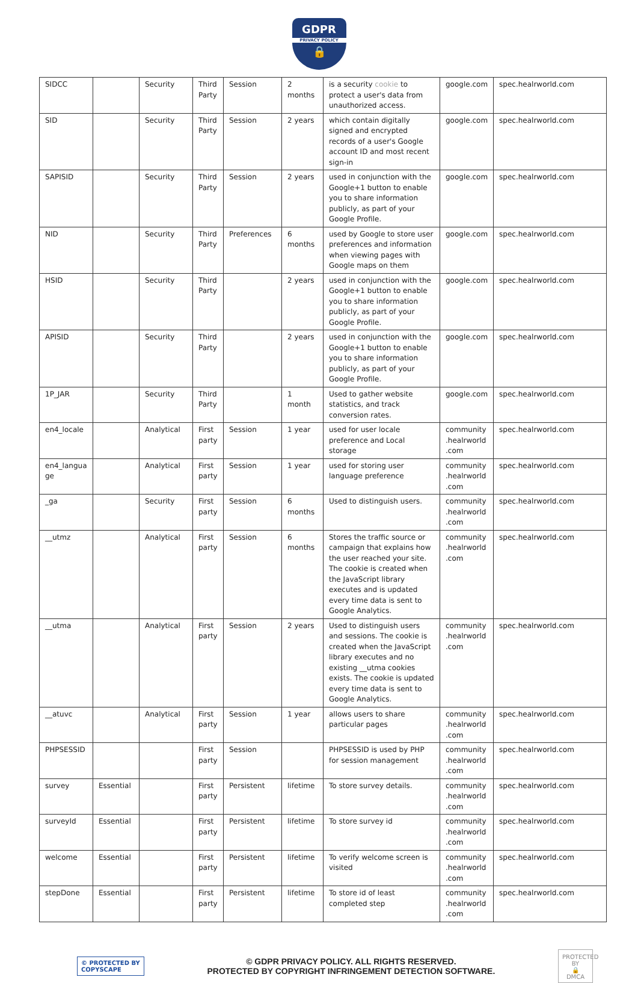GDPR PRIVACY POLICY 🔒
| SIDCC | | Security | Third Party | Session | 2 months | is a security cookie to protect a user's data from unauthorized access. | google.com | spec.healrworld.com |
| SID | | Security | Third Party | Session | 2 years | which contain digitally signed and encrypted records of a user's Google account ID and most recent sign-in | google.com | spec.healrworld.com |
| SAPISID | | Security | Third Party | Session | 2 years | used in conjunction with the Google+1 button to enable you to share information publicly, as part of your Google Profile. | google.com | spec.healrworld.com |
| NID | | Security | Third Party | Preferences | 6 months | used by Google to store user preferences and information when viewing pages with Google maps on them | google.com | spec.healrworld.com |
| HSID | | Security | Third Party | | 2 years | used in conjunction with the Google+1 button to enable you to share information publicly, as part of your Google Profile. | google.com | spec.healrworld.com |
| APISID | | Security | Third Party | | 2 years | used in conjunction with the Google+1 button to enable you to share information publicly, as part of your Google Profile. | google.com | spec.healrworld.com |
| 1P_JAR | | Security | Third Party | | 1 month | Used to gather website statistics, and track conversion rates. | google.com | spec.healrworld.com |
| en4_locale | | Analytical | First party | Session | 1 year | used for user locale preference and Local storage | community .healrworld .com | spec.healrworld.com |
| en4_langua ge | | Analytical | First party | Session | 1 year | used for storing user language preference | community .healrworld .com | spec.healrworld.com |
| _ga | | Security | First party | Session | 6 months | Used to distinguish users. | community .healrworld .com | spec.healrworld.com |
| __utmz | | Analytical | First party | Session | 6 months | Stores the traffic source or campaign that explains how the user reached your site. The cookie is created when the JavaScript library executes and is updated every time data is sent to Google Analytics. | community .healrworld .com | spec.healrworld.com |
| __utma | | Analytical | First party | Session | 2 years | Used to distinguish users and sessions. The cookie is created when the JavaScript library executes and no existing __utma cookies exists. The cookie is updated every time data is sent to Google Analytics. | community .healrworld .com | spec.healrworld.com |
| __atuvc | | Analytical | First party | Session | 1 year | allows users to share particular pages | community .healrworld .com | spec.healrworld.com |
| PHPSESSID | | | First party | Session | | PHPSESSID is used by PHP for session management | community .healrworld .com | spec.healrworld.com |
| survey | Essential | | First party | Persistent | lifetime | To store survey details. | community .healrworld .com | spec.healrworld.com |
| surveyId | Essential | | First party | Persistent | lifetime | To store survey id | community .healrworld .com | spec.healrworld.com |
| welcome | Essential | | First party | Persistent | lifetime | To verify welcome screen is visited | community .healrworld .com | spec.healrworld.com |
| stepDone | Essential | | First party | Persistent | lifetime | To store id of least completed step | community .healrworld .com | spec.healrworld.com |
© PROTECTED BY
COPYSCAPE
© GDPR PRIVACY POLICY. ALL RIGHTS RESERVED.
PROTECTED BY COPYRIGHT INFRINGEMENT DETECTION SOFTWARE.
PROTECTED BY
🔒
DMCA